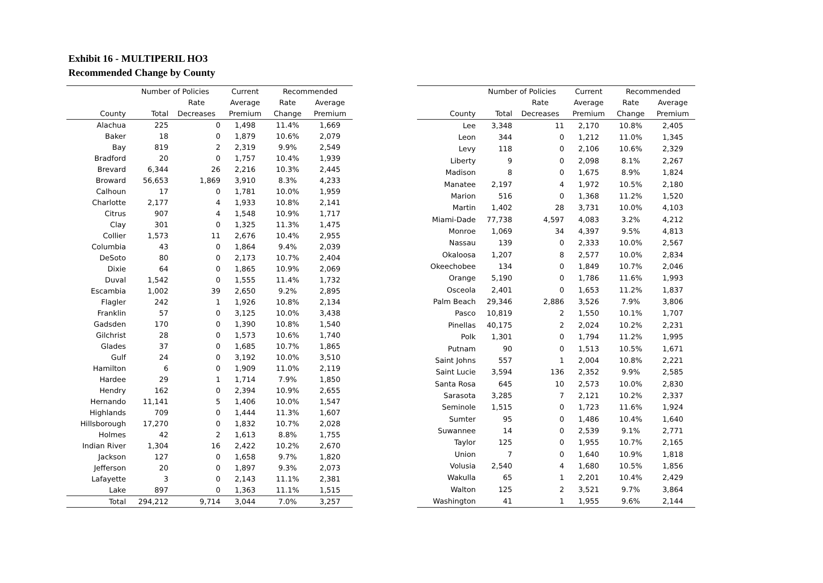Exhibit 16 - MULTIPERIL HO3
Recommended Change by County
| | Number of Policies | | Current | Recommended | |
| --- | --- | --- | --- | --- | --- |
| | | Rate | Average | Rate | Average |
| County | Total | Decreases | Premium | Change | Premium |
| Alachua | 225 | 0 | 1,498 | 11.4% | 1,669 |
| Baker | 18 | 0 | 1,879 | 10.6% | 2,079 |
| Bay | 819 | 2 | 2,319 | 9.9% | 2,549 |
| Bradford | 20 | 0 | 1,757 | 10.4% | 1,939 |
| Brevard | 6,344 | 26 | 2,216 | 10.3% | 2,445 |
| Broward | 56,653 | 1,869 | 3,910 | 8.3% | 4,233 |
| Calhoun | 17 | 0 | 1,781 | 10.0% | 1,959 |
| Charlotte | 2,177 | 4 | 1,933 | 10.8% | 2,141 |
| Citrus | 907 | 4 | 1,548 | 10.9% | 1,717 |
| Clay | 301 | 0 | 1,325 | 11.3% | 1,475 |
| Collier | 1,573 | 11 | 2,676 | 10.4% | 2,955 |
| Columbia | 43 | 0 | 1,864 | 9.4% | 2,039 |
| DeSoto | 80 | 0 | 2,173 | 10.7% | 2,404 |
| Dixie | 64 | 0 | 1,865 | 10.9% | 2,069 |
| Duval | 1,542 | 0 | 1,555 | 11.4% | 1,732 |
| Escambia | 1,002 | 39 | 2,650 | 9.2% | 2,895 |
| Flagler | 242 | 1 | 1,926 | 10.8% | 2,134 |
| Franklin | 57 | 0 | 3,125 | 10.0% | 3,438 |
| Gadsden | 170 | 0 | 1,390 | 10.8% | 1,540 |
| Gilchrist | 28 | 0 | 1,573 | 10.6% | 1,740 |
| Glades | 37 | 0 | 1,685 | 10.7% | 1,865 |
| Gulf | 24 | 0 | 3,192 | 10.0% | 3,510 |
| Hamilton | 6 | 0 | 1,909 | 11.0% | 2,119 |
| Hardee | 29 | 1 | 1,714 | 7.9% | 1,850 |
| Hendry | 162 | 0 | 2,394 | 10.9% | 2,655 |
| Hernando | 11,141 | 5 | 1,406 | 10.0% | 1,547 |
| Highlands | 709 | 0 | 1,444 | 11.3% | 1,607 |
| Hillsborough | 17,270 | 0 | 1,832 | 10.7% | 2,028 |
| Holmes | 42 | 2 | 1,613 | 8.8% | 1,755 |
| Indian River | 1,304 | 16 | 2,422 | 10.2% | 2,670 |
| Jackson | 127 | 0 | 1,658 | 9.7% | 1,820 |
| Jefferson | 20 | 0 | 1,897 | 9.3% | 2,073 |
| Lafayette | 3 | 0 | 2,143 | 11.1% | 2,381 |
| Lake | 897 | 0 | 1,363 | 11.1% | 1,515 |
| Total | 294,212 | 9,714 | 3,044 | 7.0% | 3,257 |
| | Number of Policies | | Current | Recommended | |
| --- | --- | --- | --- | --- | --- |
| | | Rate | Average | Rate | Average |
| County | Total | Decreases | Premium | Change | Premium |
| Lee | 3,348 | 11 | 2,170 | 10.8% | 2,405 |
| Leon | 344 | 0 | 1,212 | 11.0% | 1,345 |
| Levy | 118 | 0 | 2,106 | 10.6% | 2,329 |
| Liberty | 9 | 0 | 2,098 | 8.1% | 2,267 |
| Madison | 8 | 0 | 1,675 | 8.9% | 1,824 |
| Manatee | 2,197 | 4 | 1,972 | 10.5% | 2,180 |
| Marion | 516 | 0 | 1,368 | 11.2% | 1,520 |
| Martin | 1,402 | 28 | 3,731 | 10.0% | 4,103 |
| Miami-Dade | 77,738 | 4,597 | 4,083 | 3.2% | 4,212 |
| Monroe | 1,069 | 34 | 4,397 | 9.5% | 4,813 |
| Nassau | 139 | 0 | 2,333 | 10.0% | 2,567 |
| Okaloosa | 1,207 | 8 | 2,577 | 10.0% | 2,834 |
| Okeechobee | 134 | 0 | 1,849 | 10.7% | 2,046 |
| Orange | 5,190 | 0 | 1,786 | 11.6% | 1,993 |
| Osceola | 2,401 | 0 | 1,653 | 11.2% | 1,837 |
| Palm Beach | 29,346 | 2,886 | 3,526 | 7.9% | 3,806 |
| Pasco | 10,819 | 2 | 1,550 | 10.1% | 1,707 |
| Pinellas | 40,175 | 2 | 2,024 | 10.2% | 2,231 |
| Polk | 1,301 | 0 | 1,794 | 11.2% | 1,995 |
| Putnam | 90 | 0 | 1,513 | 10.5% | 1,671 |
| Saint Johns | 557 | 1 | 2,004 | 10.8% | 2,221 |
| Saint Lucie | 3,594 | 136 | 2,352 | 9.9% | 2,585 |
| Santa Rosa | 645 | 10 | 2,573 | 10.0% | 2,830 |
| Sarasota | 3,285 | 7 | 2,121 | 10.2% | 2,337 |
| Seminole | 1,515 | 0 | 1,723 | 11.6% | 1,924 |
| Sumter | 95 | 0 | 1,486 | 10.4% | 1,640 |
| Suwannee | 14 | 0 | 2,539 | 9.1% | 2,771 |
| Taylor | 125 | 0 | 1,955 | 10.7% | 2,165 |
| Union | 7 | 0 | 1,640 | 10.9% | 1,818 |
| Volusia | 2,540 | 4 | 1,680 | 10.5% | 1,856 |
| Wakulla | 65 | 1 | 2,201 | 10.4% | 2,429 |
| Walton | 125 | 2 | 3,521 | 9.7% | 3,864 |
| Washington | 41 | 1 | 1,955 | 9.6% | 2,144 |